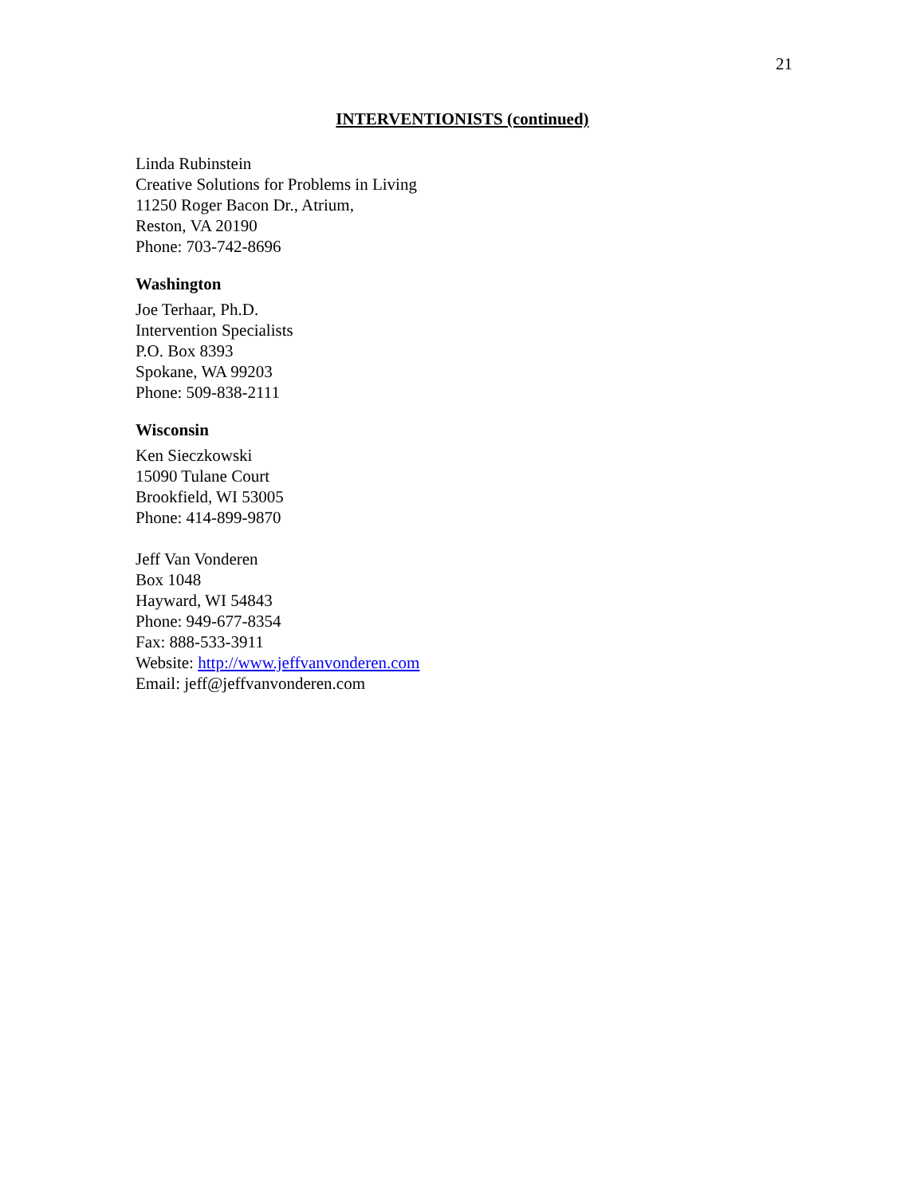21
INTERVENTIONISTS (continued)
Linda Rubinstein
Creative Solutions for Problems in Living
11250 Roger Bacon Dr., Atrium,
Reston, VA 20190
Phone: 703-742-8696
Washington
Joe Terhaar, Ph.D.
Intervention Specialists
P.O. Box 8393
Spokane, WA 99203
Phone: 509-838-2111
Wisconsin
Ken Sieczkowski
15090 Tulane Court
Brookfield, WI 53005
Phone: 414-899-9870
Jeff Van Vonderen
Box 1048
Hayward, WI 54843
Phone: 949-677-8354
Fax: 888-533-3911
Website: http://www.jeffvanvonderen.com
Email: jeff@jeffvanvonderen.com